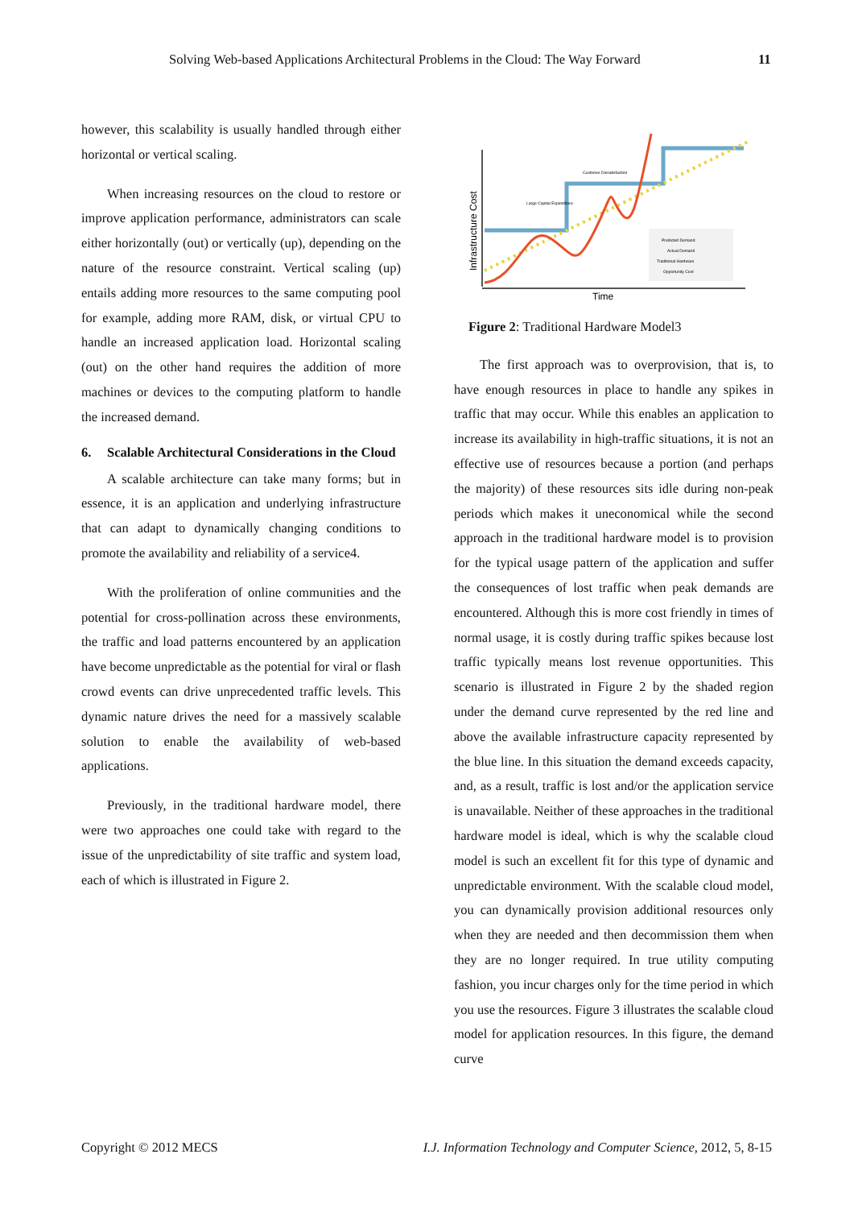Solving Web-based Applications Architectural Problems in the Cloud: The Way Forward 11
however, this scalability is usually handled through either horizontal or vertical scaling.
When increasing resources on the cloud to restore or improve application performance, administrators can scale either horizontally (out) or vertically (up), depending on the nature of the resource constraint. Vertical scaling (up) entails adding more resources to the same computing pool for example, adding more RAM, disk, or virtual CPU to handle an increased application load. Horizontal scaling (out) on the other hand requires the addition of more machines or devices to the computing platform to handle the increased demand.
6. Scalable Architectural Considerations in the Cloud
A scalable architecture can take many forms; but in essence, it is an application and underlying infrastructure that can adapt to dynamically changing conditions to promote the availability and reliability of a service4.
With the proliferation of online communities and the potential for cross-pollination across these environments, the traffic and load patterns encountered by an application have become unpredictable as the potential for viral or flash crowd events can drive unprecedented traffic levels. This dynamic nature drives the need for a massively scalable solution to enable the availability of web-based applications.
Previously, in the traditional hardware model, there were two approaches one could take with regard to the issue of the unpredictability of site traffic and system load, each of which is illustrated in Figure 2.
Infrastructure Cost
Time
Customer Dissatisfaction
Large Capital Expenditure
Predicted Demand
Actual Demand
Traditional Hardware
Opportunity Cost
Figure 2: Traditional Hardware Model3
The first approach was to overprovision, that is, to have enough resources in place to handle any spikes in traffic that may occur. While this enables an application to increase its availability in high-traffic situations, it is not an effective use of resources because a portion (and perhaps the majority) of these resources sits idle during non-peak periods which makes it uneconomical while the second approach in the traditional hardware model is to provision for the typical usage pattern of the application and suffer the consequences of lost traffic when peak demands are encountered. Although this is more cost friendly in times of normal usage, it is costly during traffic spikes because lost traffic typically means lost revenue opportunities. This scenario is illustrated in Figure 2 by the shaded region under the demand curve represented by the red line and above the available infrastructure capacity represented by the blue line. In this situation the demand exceeds capacity, and, as a result, traffic is lost and/or the application service is unavailable. Neither of these approaches in the traditional hardware model is ideal, which is why the scalable cloud model is such an excellent fit for this type of dynamic and unpredictable environment. With the scalable cloud model, you can dynamically provision additional resources only when they are needed and then decommission them when they are no longer required. In true utility computing fashion, you incur charges only for the time period in which you use the resources. Figure 3 illustrates the scalable cloud model for application resources. In this figure, the demand curve
Copyright © 2012 MECS I.J. Information Technology and Computer Science, 2012, 5, 8-15